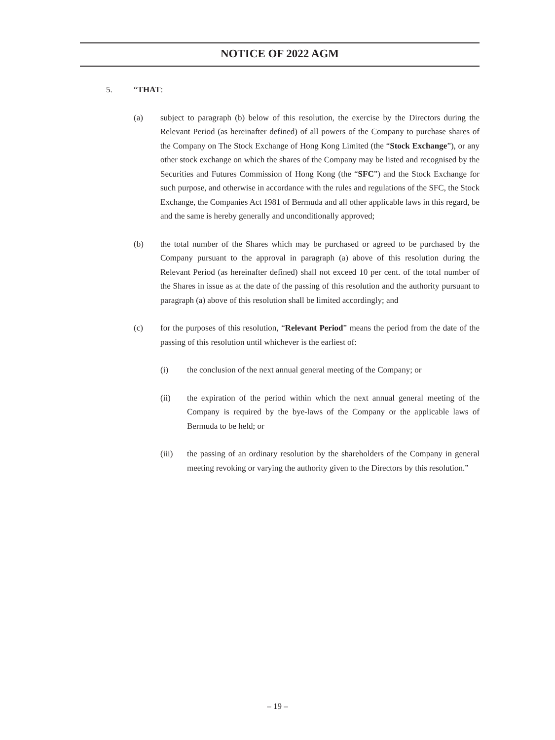NOTICE OF 2022 AGM
5. “THAT:
(a) subject to paragraph (b) below of this resolution, the exercise by the Directors during the Relevant Period (as hereinafter defined) of all powers of the Company to purchase shares of the Company on The Stock Exchange of Hong Kong Limited (the “Stock Exchange”), or any other stock exchange on which the shares of the Company may be listed and recognised by the Securities and Futures Commission of Hong Kong (the “SFC”) and the Stock Exchange for such purpose, and otherwise in accordance with the rules and regulations of the SFC, the Stock Exchange, the Companies Act 1981 of Bermuda and all other applicable laws in this regard, be and the same is hereby generally and unconditionally approved;
(b) the total number of the Shares which may be purchased or agreed to be purchased by the Company pursuant to the approval in paragraph (a) above of this resolution during the Relevant Period (as hereinafter defined) shall not exceed 10 per cent. of the total number of the Shares in issue as at the date of the passing of this resolution and the authority pursuant to paragraph (a) above of this resolution shall be limited accordingly; and
(c) for the purposes of this resolution, “Relevant Period” means the period from the date of the passing of this resolution until whichever is the earliest of:
(i) the conclusion of the next annual general meeting of the Company; or
(ii) the expiration of the period within which the next annual general meeting of the Company is required by the bye-laws of the Company or the applicable laws of Bermuda to be held; or
(iii) the passing of an ordinary resolution by the shareholders of the Company in general meeting revoking or varying the authority given to the Directors by this resolution.”
– 19 –